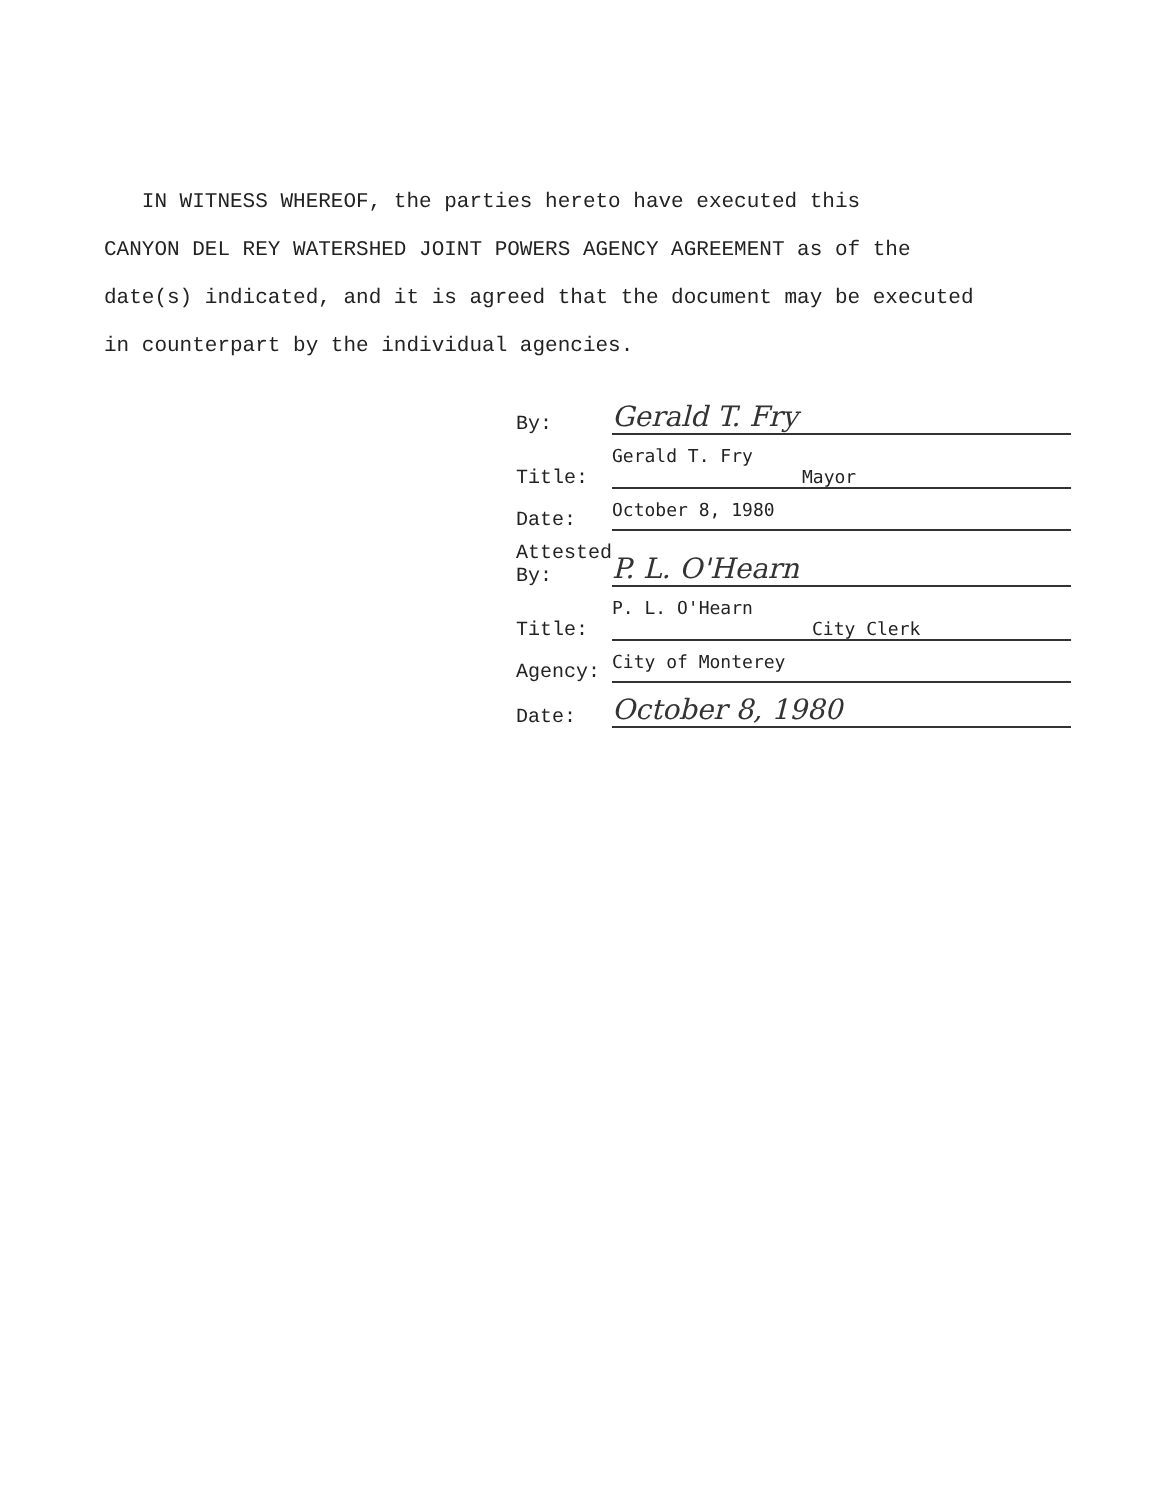IN WITNESS WHEREOF, the parties hereto have executed this
CANYON DEL REY WATERSHED JOINT POWERS AGENCY AGREEMENT as of the
date(s) indicated, and it is agreed that the document may be executed
in counterpart by the individual agencies.
By:
Gerald T. Fry
Title:
Gerald T. Fry
Mayor
Date:
October 8, 1980
Attested
By:
P. L. O'Hearn
Title:
P. L. O'Hearn
City Clerk
Agency:
City of Monterey
Date:
October 8, 1980